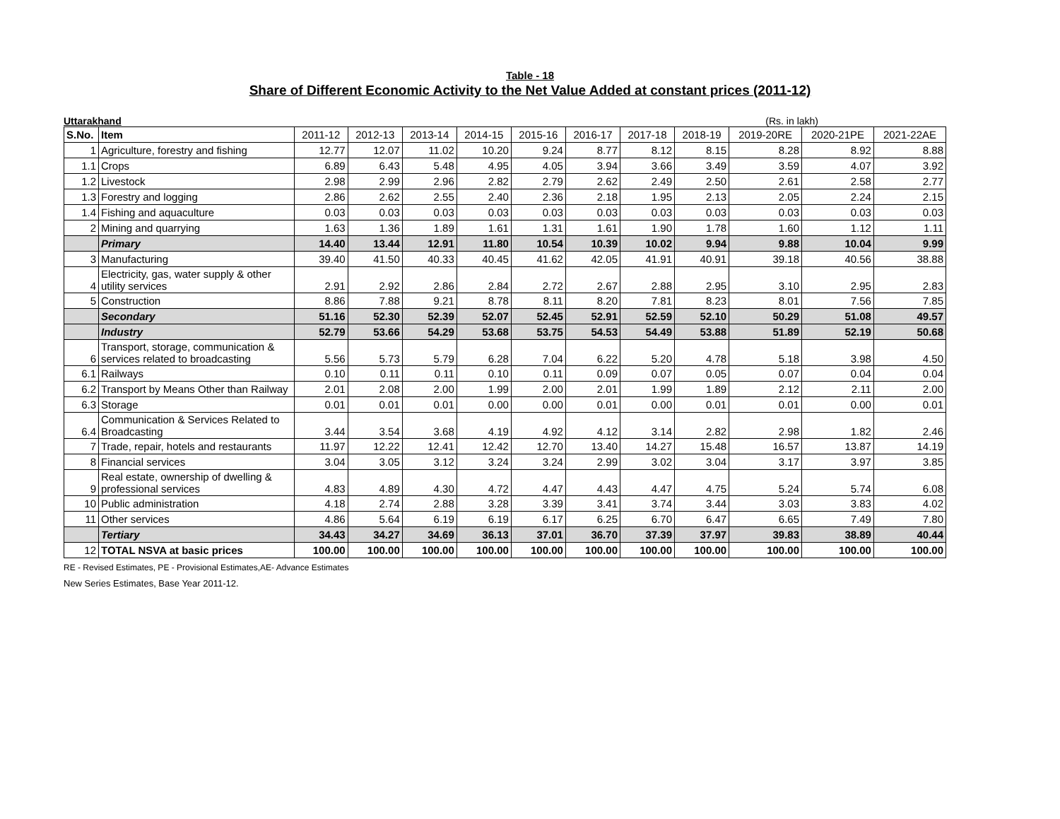Table - 18
Share of Different Economic Activity to the Net Value Added at constant prices (2011-12)
Uttarakhand (Rs. in lakh)
| S.No. | Item | 2011-12 | 2012-13 | 2013-14 | 2014-15 | 2015-16 | 2016-17 | 2017-18 | 2018-19 | 2019-20RE | 2020-21PE | 2021-22AE |
| --- | --- | --- | --- | --- | --- | --- | --- | --- | --- | --- | --- | --- |
| 1 | Agriculture, forestry and fishing | 12.77 | 12.07 | 11.02 | 10.20 | 9.24 | 8.77 | 8.12 | 8.15 | 8.28 | 8.92 | 8.88 |
| 1.1 | Crops | 6.89 | 6.43 | 5.48 | 4.95 | 4.05 | 3.94 | 3.66 | 3.49 | 3.59 | 4.07 | 3.92 |
| 1.2 | Livestock | 2.98 | 2.99 | 2.96 | 2.82 | 2.79 | 2.62 | 2.49 | 2.50 | 2.61 | 2.58 | 2.77 |
| 1.3 | Forestry and logging | 2.86 | 2.62 | 2.55 | 2.40 | 2.36 | 2.18 | 1.95 | 2.13 | 2.05 | 2.24 | 2.15 |
| 1.4 | Fishing and aquaculture | 0.03 | 0.03 | 0.03 | 0.03 | 0.03 | 0.03 | 0.03 | 0.03 | 0.03 | 0.03 | 0.03 |
| 2 | Mining and quarrying | 1.63 | 1.36 | 1.89 | 1.61 | 1.31 | 1.61 | 1.90 | 1.78 | 1.60 | 1.12 | 1.11 |
| | Primary | 14.40 | 13.44 | 12.91 | 11.80 | 10.54 | 10.39 | 10.02 | 9.94 | 9.88 | 10.04 | 9.99 |
| 3 | Manufacturing | 39.40 | 41.50 | 40.33 | 40.45 | 41.62 | 42.05 | 41.91 | 40.91 | 39.18 | 40.56 | 38.88 |
| 4 | Electricity, gas, water supply & other utility services | 2.91 | 2.92 | 2.86 | 2.84 | 2.72 | 2.67 | 2.88 | 2.95 | 3.10 | 2.95 | 2.83 |
| 5 | Construction | 8.86 | 7.88 | 9.21 | 8.78 | 8.11 | 8.20 | 7.81 | 8.23 | 8.01 | 7.56 | 7.85 |
| | Secondary | 51.16 | 52.30 | 52.39 | 52.07 | 52.45 | 52.91 | 52.59 | 52.10 | 50.29 | 51.08 | 49.57 |
| | Industry | 52.79 | 53.66 | 54.29 | 53.68 | 53.75 | 54.53 | 54.49 | 53.88 | 51.89 | 52.19 | 50.68 |
| 6 | Transport, storage, communication & services related to broadcasting | 5.56 | 5.73 | 5.79 | 6.28 | 7.04 | 6.22 | 5.20 | 4.78 | 5.18 | 3.98 | 4.50 |
| 6.1 | Railways | 0.10 | 0.11 | 0.11 | 0.10 | 0.11 | 0.09 | 0.07 | 0.05 | 0.07 | 0.04 | 0.04 |
| 6.2 | Transport by Means Other than Railway | 2.01 | 2.08 | 2.00 | 1.99 | 2.00 | 2.01 | 1.99 | 1.89 | 2.12 | 2.11 | 2.00 |
| 6.3 | Storage | 0.01 | 0.01 | 0.01 | 0.00 | 0.00 | 0.01 | 0.00 | 0.01 | 0.01 | 0.00 | 0.01 |
| 6.4 | Communication & Services Related to Broadcasting | 3.44 | 3.54 | 3.68 | 4.19 | 4.92 | 4.12 | 3.14 | 2.82 | 2.98 | 1.82 | 2.46 |
| 7 | Trade, repair, hotels and restaurants | 11.97 | 12.22 | 12.41 | 12.42 | 12.70 | 13.40 | 14.27 | 15.48 | 16.57 | 13.87 | 14.19 |
| 8 | Financial services | 3.04 | 3.05 | 3.12 | 3.24 | 3.24 | 2.99 | 3.02 | 3.04 | 3.17 | 3.97 | 3.85 |
| 9 | Real estate, ownership of dwelling & professional services | 4.83 | 4.89 | 4.30 | 4.72 | 4.47 | 4.43 | 4.47 | 4.75 | 5.24 | 5.74 | 6.08 |
| 10 | Public administration | 4.18 | 2.74 | 2.88 | 3.28 | 3.39 | 3.41 | 3.74 | 3.44 | 3.03 | 3.83 | 4.02 |
| 11 | Other services | 4.86 | 5.64 | 6.19 | 6.19 | 6.17 | 6.25 | 6.70 | 6.47 | 6.65 | 7.49 | 7.80 |
| | Tertiary | 34.43 | 34.27 | 34.69 | 36.13 | 37.01 | 36.70 | 37.39 | 37.97 | 39.83 | 38.89 | 40.44 |
| 12 | TOTAL NSVA at basic prices | 100.00 | 100.00 | 100.00 | 100.00 | 100.00 | 100.00 | 100.00 | 100.00 | 100.00 | 100.00 | 100.00 |
RE - Revised Estimates, PE - Provisional Estimates,AE- Advance Estimates
New Series Estimates, Base Year 2011-12.